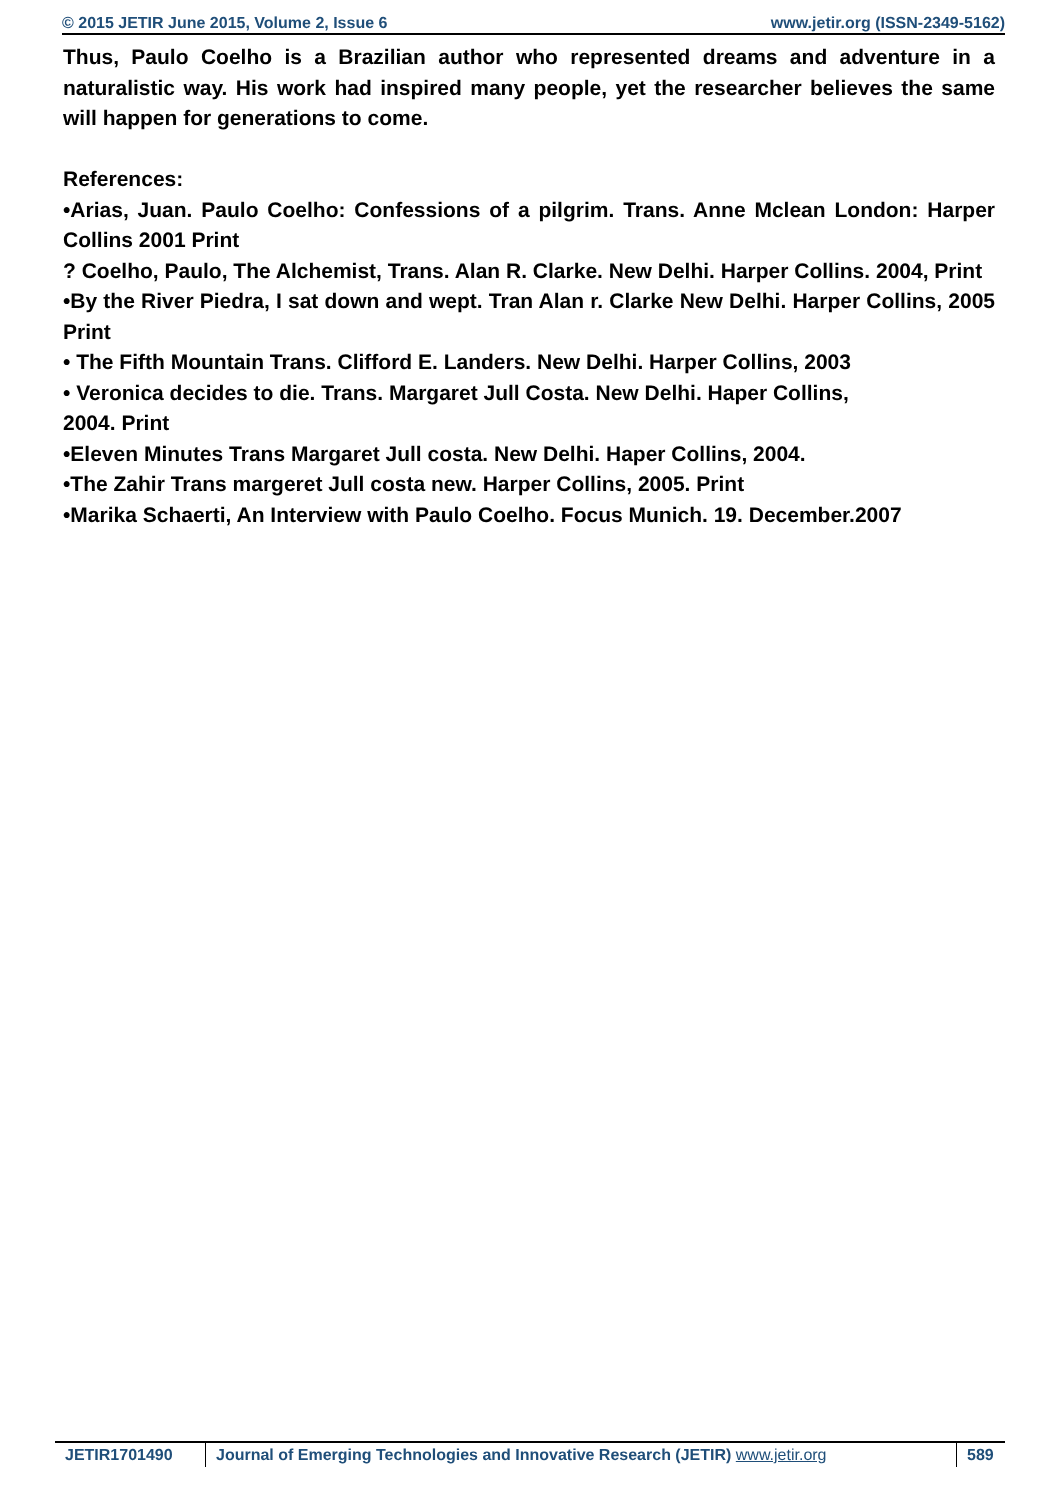© 2015 JETIR June 2015, Volume 2, Issue 6 www.jetir.org (ISSN-2349-5162)
Thus, Paulo Coelho is a Brazilian author who represented dreams and adventure in a naturalistic way. His work had inspired many people, yet the researcher believes the same will happen for generations to come.
References:
•Arias, Juan. Paulo Coelho: Confessions of a pilgrim. Trans. Anne Mclean London: Harper Collins 2001 Print
? Coelho, Paulo, The Alchemist, Trans. Alan R. Clarke. New Delhi. Harper Collins. 2004, Print
•By the River Piedra, I sat down and wept. Tran Alan r. Clarke New Delhi. Harper Collins, 2005 Print
• The Fifth Mountain Trans. Clifford E. Landers. New Delhi. Harper Collins, 2003
• Veronica decides to die. Trans. Margaret Jull Costa. New Delhi. Haper Collins,
2004. Print
•Eleven Minutes Trans Margaret Jull costa. New Delhi. Haper Collins, 2004.
•The Zahir Trans margeret Jull costa new. Harper Collins, 2005. Print
•Marika Schaerti, An Interview with Paulo Coelho. Focus Munich. 19. December.2007
JETIR1701490 Journal of Emerging Technologies and Innovative Research (JETIR) www.jetir.org
589